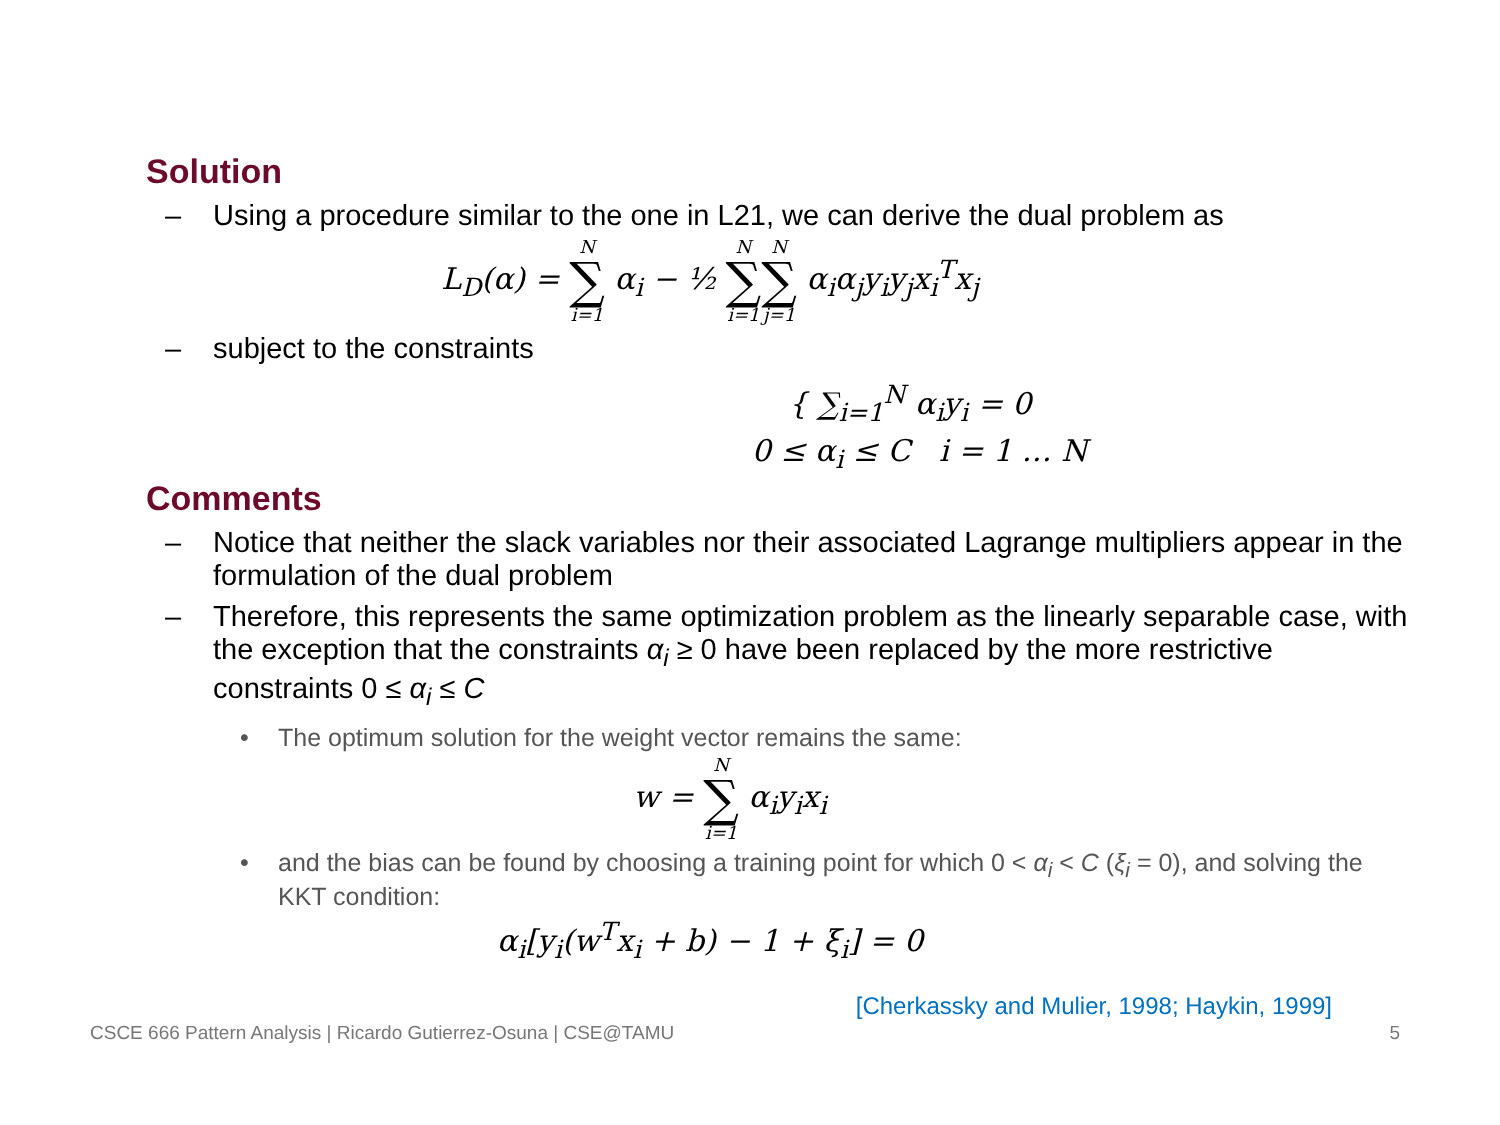Solution
– Using a procedure similar to the one in L21, we can derive the dual problem as
L<sub>D</sub>(α) = N ∑ i=1 α<sub>i</sub> − ½ N ∑ i=1 N ∑ j=1 α<sub>i</sub>α<sub>j</sub>y<sub>i</sub>y<sub>j</sub>x<sub>i</sub><sup>T</sup>x<sub>j</sub>
– subject to the constraints
{ ∑<sub>i=1</sub><sup>N</sup> α<sub>i</sub>y<sub>i</sub> = 0
0 ≤ α<sub>i</sub> ≤ C i = 1 … N
Comments
– Notice that neither the slack variables nor their associated Lagrange multipliers appear in the formulation of the dual problem
– Therefore, this represents the same optimization problem as the linearly separable case, with the exception that the constraints α<sub>i</sub> ≥ 0 have been replaced by the more restrictive constraints 0 ≤ α<sub>i</sub> ≤ C
• The optimum solution for the weight vector remains the same:
w = N ∑ i=1 α<sub>i</sub>y<sub>i</sub>x<sub>i</sub>
• and the bias can be found by choosing a training point for which 0 < α<sub>i</sub> < C (ξ<sub>i</sub> = 0), and solving the KKT condition:
α<sub>i</sub>[y<sub>i</sub>(w<sup>T</sup>x<sub>i</sub> + b) − 1 + ξ<sub>i</sub>] = 0
[Cherkassky and Mulier, 1998; Haykin, 1999]
CSCE 666 Pattern Analysis | Ricardo Gutierrez-Osuna | CSE@TAMU 5